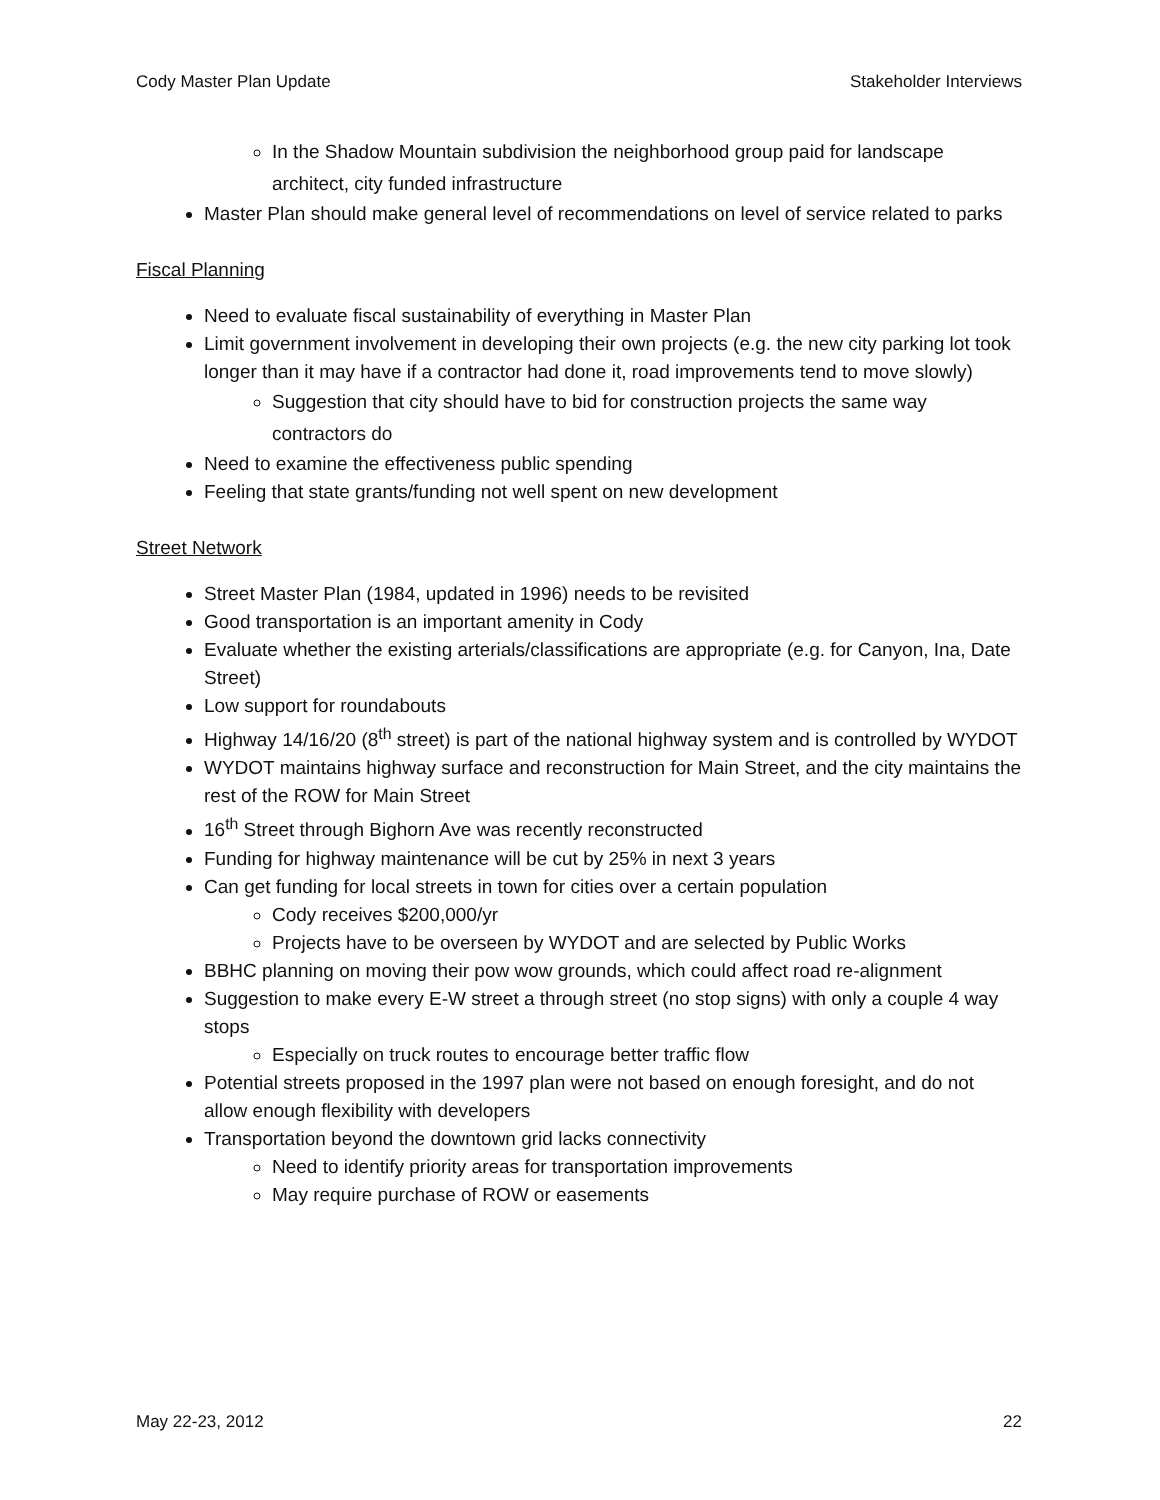Cody Master Plan Update Stakeholder Interviews
In the Shadow Mountain subdivision the neighborhood group paid for landscape architect, city funded infrastructure
Master Plan should make general level of recommendations on level of service related to parks
Fiscal Planning
Need to evaluate fiscal sustainability of everything in Master Plan
Limit government involvement in developing their own projects (e.g. the new city parking lot took longer than it may have if a contractor had done it, road improvements tend to move slowly)
Suggestion that city should have to bid for construction projects the same way contractors do
Need to examine the effectiveness public spending
Feeling that state grants/funding not well spent on new development
Street Network
Street Master Plan (1984, updated in 1996) needs to be revisited
Good transportation is an important amenity in Cody
Evaluate whether the existing arterials/classifications are appropriate (e.g. for Canyon, Ina, Date Street)
Low support for roundabouts
Highway 14/16/20 (8<sup>th</sup> street) is part of the national highway system and is controlled by WYDOT
WYDOT maintains highway surface and reconstruction for Main Street, and the city maintains the rest of the ROW for Main Street
16<sup>th</sup> Street through Bighorn Ave was recently reconstructed
Funding for highway maintenance will be cut by 25% in next 3 years
Can get funding for local streets in town for cities over a certain population
Cody receives $200,000/yr
Projects have to be overseen by WYDOT and are selected by Public Works
BBHC planning on moving their pow wow grounds, which could affect road re-alignment
Suggestion to make every E-W street a through street (no stop signs) with only a couple 4 way stops
Especially on truck routes to encourage better traffic flow
Potential streets proposed in the 1997 plan were not based on enough foresight, and do not allow enough flexibility with developers
Transportation beyond the downtown grid lacks connectivity
Need to identify priority areas for transportation improvements
May require purchase of ROW or easements
May 22-23, 2012 22